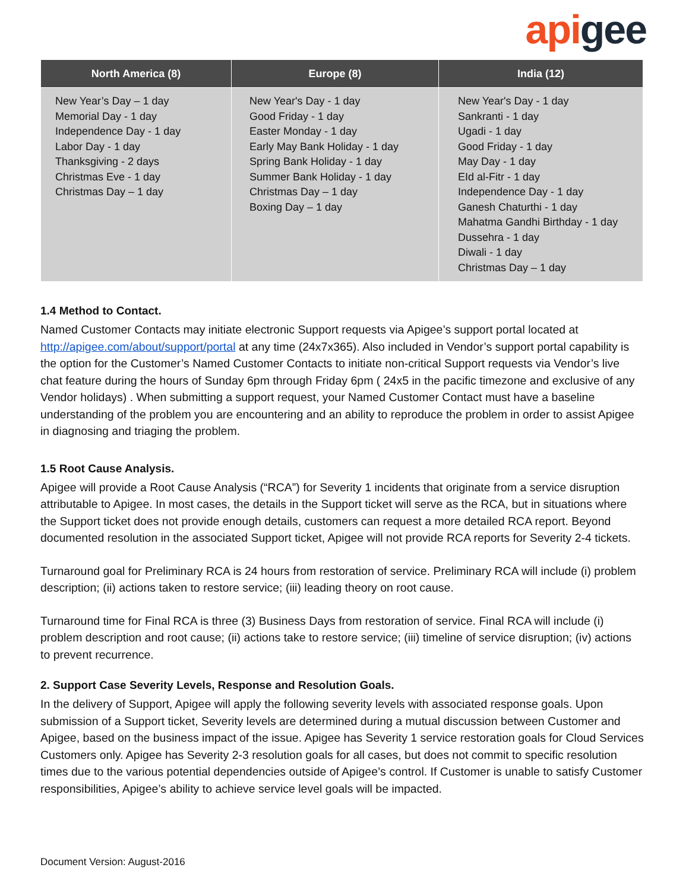api gee
| North America (8) | Europe (8) | India (12) |
| --- | --- | --- |
| New Year’s Day – 1 day Memorial Day - 1 day Independence Day - 1 day Labor Day - 1 day Thanksgiving - 2 days Christmas Eve - 1 day Christmas Day – 1 day | New Year's Day - 1 day Good Friday - 1 day Easter Monday - 1 day Early May Bank Holiday - 1 day Spring Bank Holiday - 1 day Summer Bank Holiday - 1 day Christmas Day – 1 day Boxing Day – 1 day | New Year's Day - 1 day Sankranti - 1 day Ugadi - 1 day Good Friday - 1 day May Day - 1 day EId al-Fitr - 1 day Independence Day - 1 day Ganesh Chaturthi - 1 day Mahatma Gandhi Birthday - 1 day Dussehra - 1 day Diwali - 1 day Christmas Day – 1 day |
1.4 Method to Contact.
Named Customer Contacts may initiate electronic Support requests via Apigee’s support portal located at http://apigee.com/about/support/portal at any time (24x7x365). Also included in Vendor’s support portal capability is the option for the Customer’s Named Customer Contacts to initiate non-critical Support requests via Vendor’s live chat feature during the hours of Sunday 6pm through Friday 6pm ( 24x5 in the pacific timezone and exclusive of any Vendor holidays) . When submitting a support request, your Named Customer Contact must have a baseline understanding of the problem you are encountering and an ability to reproduce the problem in order to assist Apigee in diagnosing and triaging the problem.
1.5 Root Cause Analysis.
Apigee will provide a Root Cause Analysis (“RCA”) for Severity 1 incidents that originate from a service disruption attributable to Apigee. In most cases, the details in the Support ticket will serve as the RCA, but in situations where the Support ticket does not provide enough details, customers can request a more detailed RCA report. Beyond documented resolution in the associated Support ticket, Apigee will not provide RCA reports for Severity 2-4 tickets.
Turnaround goal for Preliminary RCA is 24 hours from restoration of service. Preliminary RCA will include (i) problem description; (ii) actions taken to restore service; (iii) leading theory on root cause.
Turnaround time for Final RCA is three (3) Business Days from restoration of service. Final RCA will include (i) problem description and root cause; (ii) actions take to restore service; (iii) timeline of service disruption; (iv) actions to prevent recurrence.
2. Support Case Severity Levels, Response and Resolution Goals.
In the delivery of Support, Apigee will apply the following severity levels with associated response goals. Upon submission of a Support ticket, Severity levels are determined during a mutual discussion between Customer and Apigee, based on the business impact of the issue. Apigee has Severity 1 service restoration goals for Cloud Services Customers only. Apigee has Severity 2-3 resolution goals for all cases, but does not commit to specific resolution times due to the various potential dependencies outside of Apigee’s control. If Customer is unable to satisfy Customer responsibilities, Apigee’s ability to achieve service level goals will be impacted.
Document Version: August-2016